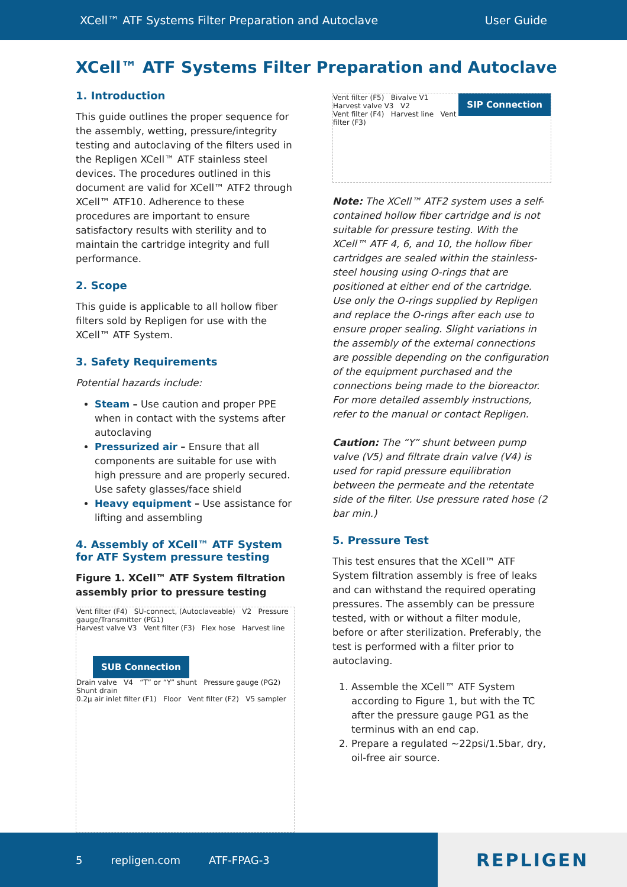XCell™ ATF Systems Filter Preparation and Autoclave User Guide
XCell™ ATF Systems Filter Preparation and Autoclave
1. Introduction
This guide outlines the proper sequence for the assembly, wetting, pressure/integrity testing and autoclaving of the filters used in the Repligen XCell™ ATF stainless steel devices. The procedures outlined in this document are valid for XCell™ ATF2 through XCell™ ATF10. Adherence to these procedures are important to ensure satisfactory results with sterility and to maintain the cartridge integrity and full performance.
2. Scope
This guide is applicable to all hollow fiber filters sold by Repligen for use with the XCell™ ATF System.
3. Safety Requirements
Potential hazards include:
Steam – Use caution and proper PPE when in contact with the systems after autoclaving
Pressurized air – Ensure that all components are suitable for use with high pressure and are properly secured. Use safety glasses/face shield
Heavy equipment – Use assistance for lifting and assembling
4. Assembly of XCell™ ATF System for ATF System pressure testing
Figure 1. XCell™ ATF System filtration assembly prior to pressure testing
Vent filter (F4) SU-connect, (Autoclaveable) V2 Pressure gauge/Transmitter (PG1)
Harvest valve V3 Vent filter (F3) Flex hose Harvest line
SUB Connection
Drain valve V4 “T” or “Y” shunt Pressure gauge (PG2) Shunt drain
0.2µ air inlet filter (F1) Floor Vent filter (F2) V5 sampler
SIP Connection
Vent filter (F5) Bivalve V1
Harvest valve V3 V2
Vent filter (F4) Harvest line Vent filter (F3)
Note: The XCell™ ATF2 system uses a self-contained hollow fiber cartridge and is not suitable for pressure testing. With the XCell™ ATF 4, 6, and 10, the hollow fiber cartridges are sealed within the stainless-steel housing using O-rings that are positioned at either end of the cartridge. Use only the O-rings supplied by Repligen and replace the O-rings after each use to ensure proper sealing. Slight variations in the assembly of the external connections are possible depending on the configuration of the equipment purchased and the connections being made to the bioreactor. For more detailed assembly instructions, refer to the manual or contact Repligen.
Caution: The “Y” shunt between pump valve (V5) and filtrate drain valve (V4) is used for rapid pressure equilibration between the permeate and the retentate side of the filter. Use pressure rated hose (2 bar min.)
5. Pressure Test
This test ensures that the XCell™ ATF System filtration assembly is free of leaks and can withstand the required operating pressures. The assembly can be pressure tested, with or without a filter module, before or after sterilization. Preferably, the test is performed with a filter prior to autoclaving.
1. Assemble the XCell™ ATF System according to Figure 1, but with the TC after the pressure gauge PG1 as the terminus with an end cap.
2. Prepare a regulated ~22psi/1.5bar, dry, oil-free air source.
5 repligen.com ATF-FPAG-3 REPLIGEN